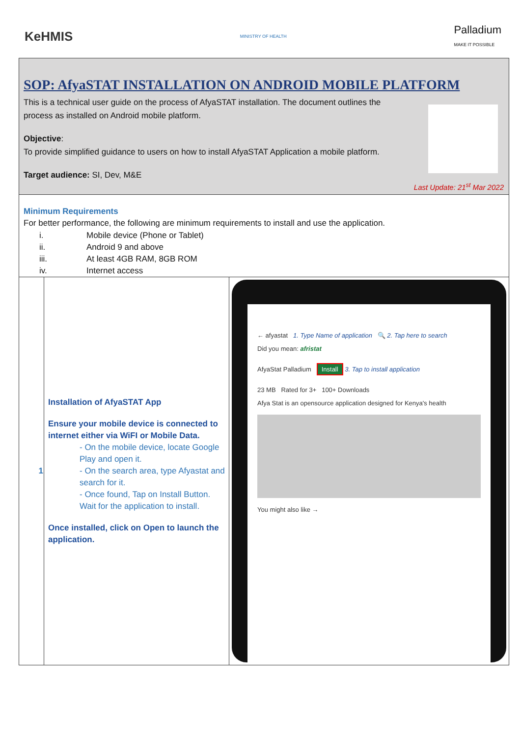KeHMIS MINISTRY OF HEALTH Palladium
MAKE IT POSSIBLE
SOP: AfyaSTAT INSTALLATION ON ANDROID MOBILE PLATFORM
This is a technical user guide on the process of AfyaSTAT installation. The document outlines the
process as installed on Android mobile platform.
Objective:
To provide simplified guidance to users on how to install AfyaSTAT Application a mobile platform.
Target audience: SI, Dev, M&E
Last Update: 21<sup>st</sup> Mar 2022
Minimum Requirements
For better performance, the following are minimum requirements to install and use the application.
i. Mobile device (Phone or Tablet)
ii. Android 9 and above
iii. At least 4GB RAM, 8GB ROM
iv. Internet access
| 1 | Installation of AfyaSTAT App Ensure your mobile device is connected to internet either via WiFI or Mobile Data. - On the mobile device, locate Google Play and open it. - On the search area, type Afyastat and search for it. - Once found, Tap on Install Button. Wait for the application to install. Once installed, click on Open to launch the application. | ← afyastat 1. Type Name of application 🔍 2. Tap here to search Did you mean: afristat AfyaStat Palladium Install 3. Tap to install application 23 MB Rated for 3+ 100+ Downloads Afya Stat is an opensource application designed for Kenya's health You might also like → |